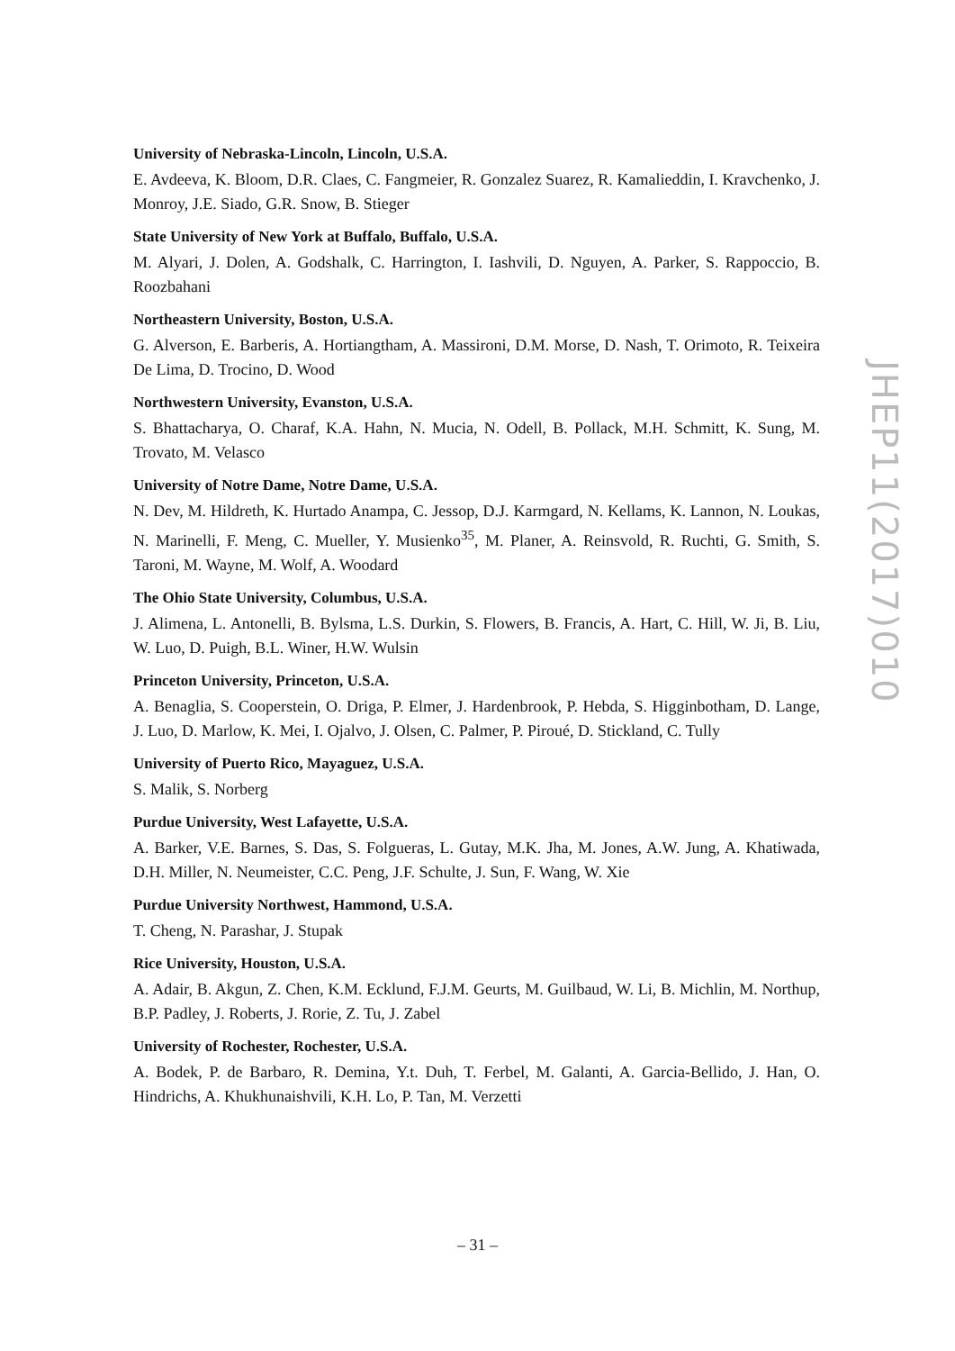University of Nebraska-Lincoln, Lincoln, U.S.A.
E. Avdeeva, K. Bloom, D.R. Claes, C. Fangmeier, R. Gonzalez Suarez, R. Kamalieddin, I. Kravchenko, J. Monroy, J.E. Siado, G.R. Snow, B. Stieger
State University of New York at Buffalo, Buffalo, U.S.A.
M. Alyari, J. Dolen, A. Godshalk, C. Harrington, I. Iashvili, D. Nguyen, A. Parker, S. Rappoccio, B. Roozbahani
Northeastern University, Boston, U.S.A.
G. Alverson, E. Barberis, A. Hortiangtham, A. Massironi, D.M. Morse, D. Nash, T. Orimoto, R. Teixeira De Lima, D. Trocino, D. Wood
Northwestern University, Evanston, U.S.A.
S. Bhattacharya, O. Charaf, K.A. Hahn, N. Mucia, N. Odell, B. Pollack, M.H. Schmitt, K. Sung, M. Trovato, M. Velasco
University of Notre Dame, Notre Dame, U.S.A.
N. Dev, M. Hildreth, K. Hurtado Anampa, C. Jessop, D.J. Karmgard, N. Kellams, K. Lannon, N. Loukas, N. Marinelli, F. Meng, C. Mueller, Y. Musienko<sup>35</sup>, M. Planer, A. Reinsvold, R. Ruchti, G. Smith, S. Taroni, M. Wayne, M. Wolf, A. Woodard
The Ohio State University, Columbus, U.S.A.
J. Alimena, L. Antonelli, B. Bylsma, L.S. Durkin, S. Flowers, B. Francis, A. Hart, C. Hill, W. Ji, B. Liu, W. Luo, D. Puigh, B.L. Winer, H.W. Wulsin
Princeton University, Princeton, U.S.A.
A. Benaglia, S. Cooperstein, O. Driga, P. Elmer, J. Hardenbrook, P. Hebda, S. Higginbotham, D. Lange, J. Luo, D. Marlow, K. Mei, I. Ojalvo, J. Olsen, C. Palmer, P. Piroué, D. Stickland, C. Tully
University of Puerto Rico, Mayaguez, U.S.A.
S. Malik, S. Norberg
Purdue University, West Lafayette, U.S.A.
A. Barker, V.E. Barnes, S. Das, S. Folgueras, L. Gutay, M.K. Jha, M. Jones, A.W. Jung, A. Khatiwada, D.H. Miller, N. Neumeister, C.C. Peng, J.F. Schulte, J. Sun, F. Wang, W. Xie
Purdue University Northwest, Hammond, U.S.A.
T. Cheng, N. Parashar, J. Stupak
Rice University, Houston, U.S.A.
A. Adair, B. Akgun, Z. Chen, K.M. Ecklund, F.J.M. Geurts, M. Guilbaud, W. Li, B. Michlin, M. Northup, B.P. Padley, J. Roberts, J. Rorie, Z. Tu, J. Zabel
University of Rochester, Rochester, U.S.A.
A. Bodek, P. de Barbaro, R. Demina, Y.t. Duh, T. Ferbel, M. Galanti, A. Garcia-Bellido, J. Han, O. Hindrichs, A. Khukhunaishvili, K.H. Lo, P. Tan, M. Verzetti
JHEP11(2017)010
– 31 –